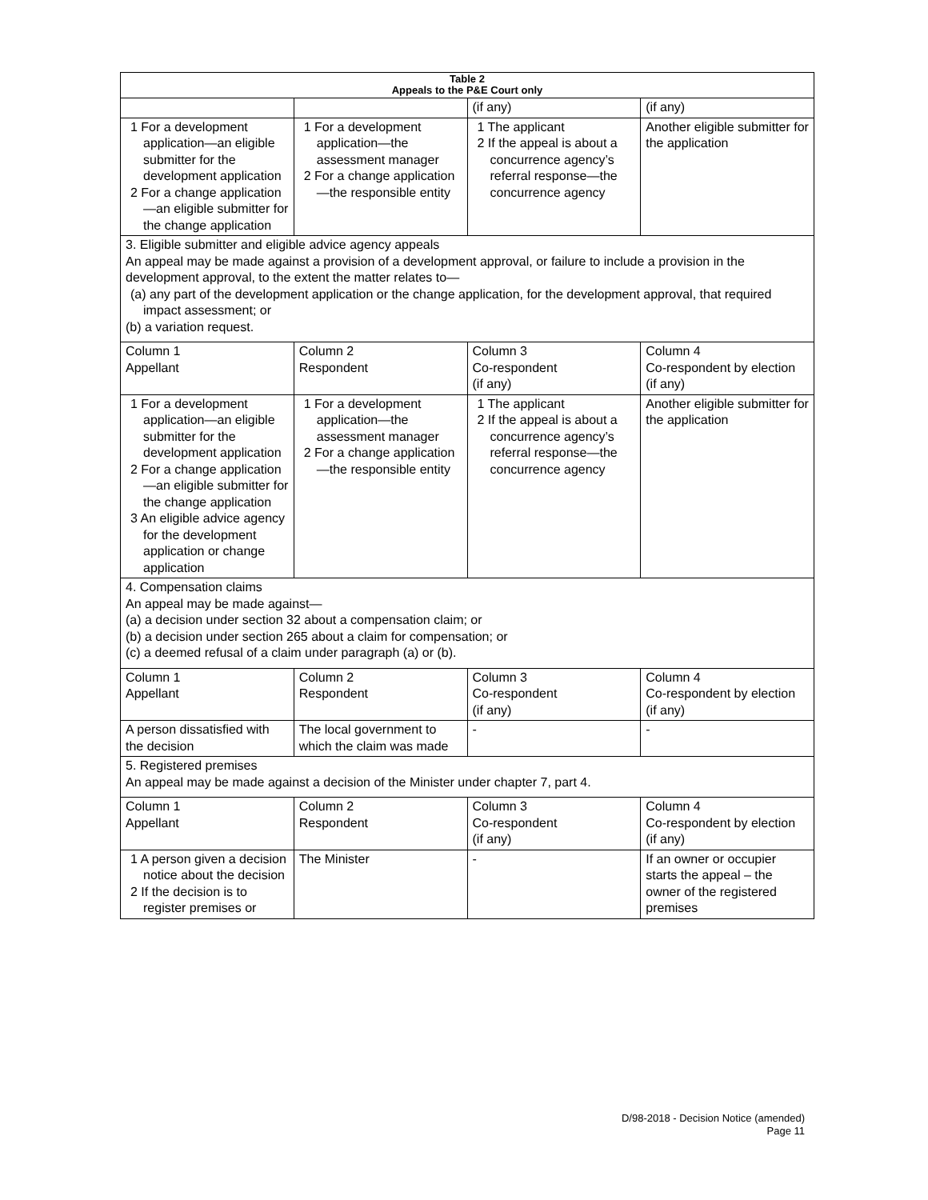| Table 2 Appeals to the P&E Court only | | | |
| | | (if any) | (if any) |
| 1 For a development application—an eligible submitter for the development application 2 For a change application—an eligible submitter for the change application | 1 For a development application—the assessment manager 2 For a change application—the responsible entity | 1 The applicant 2 If the appeal is about a concurrence agency’s referral response—the concurrence agency | Another eligible submitter for the application |
| 3. Eligible submitter and eligible advice agency appeals An appeal may be made against a provision of a development approval, or failure to include a provision in the development approval, to the extent the matter relates to— (a) any part of the development application or the change application, for the development approval, that required impact assessment; or (b) a variation request. | | | |
| Column 1 Appellant | Column 2 Respondent | Column 3 Co-respondent (if any) | Column 4 Co-respondent by election (if any) |
| 1 For a development application—an eligible submitter for the development application 2 For a change application—an eligible submitter for the change application 3 An eligible advice agency for the development application or change application | 1 For a development application—the assessment manager 2 For a change application—the responsible entity | 1 The applicant 2 If the appeal is about a concurrence agency’s referral response—the concurrence agency | Another eligible submitter for the application |
| 4. Compensation claims An appeal may be made against— (a) a decision under section 32 about a compensation claim; or (b) a decision under section 265 about a claim for compensation; or (c) a deemed refusal of a claim under paragraph (a) or (b). | | | |
| Column 1 Appellant | Column 2 Respondent | Column 3 Co-respondent (if any) | Column 4 Co-respondent by election (if any) |
| A person dissatisfied with the decision | The local government to which the claim was made | - | - |
| 5. Registered premises An appeal may be made against a decision of the Minister under chapter 7, part 4. | | | |
| Column 1 Appellant | Column 2 Respondent | Column 3 Co-respondent (if any) | Column 4 Co-respondent by election (if any) |
| 1 A person given a decision notice about the decision 2 If the decision is to register premises or | The Minister | - | If an owner or occupier starts the appeal – the owner of the registered premises |
D/98-2018 - Decision Notice (amended)
Page 11